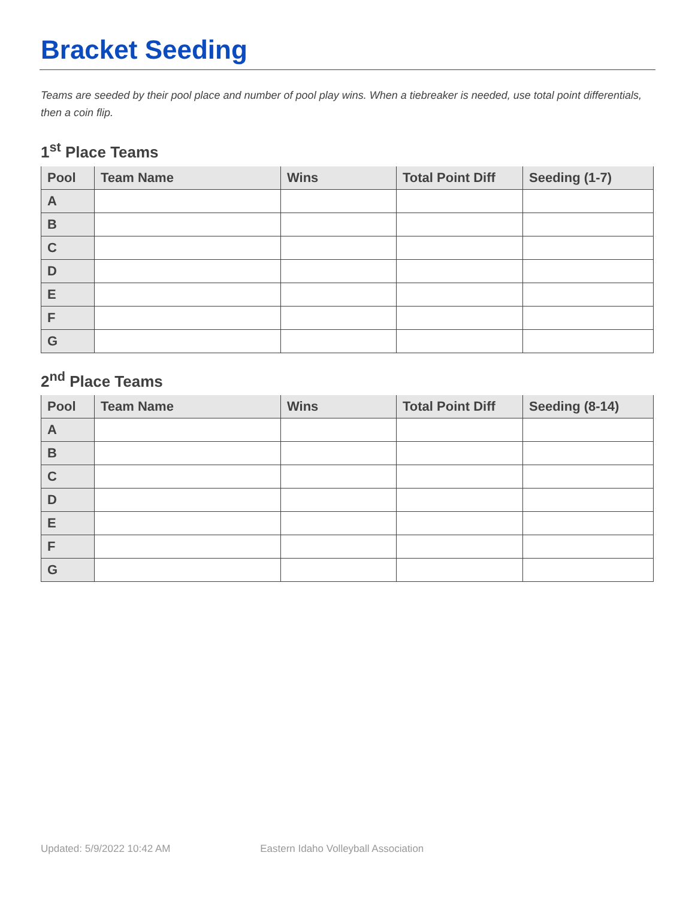Bracket Seeding
Teams are seeded by their pool place and number of pool play wins. When a tiebreaker is needed, use total point differentials, then a coin flip.
1<sup>st</sup> Place Teams
| Pool | Team Name | Wins | Total Point Diff | Seeding (1-7) |
| --- | --- | --- | --- | --- |
| A | | | | |
| B | | | | |
| C | | | | |
| D | | | | |
| E | | | | |
| F | | | | |
| G | | | | |
2<sup>nd</sup> Place Teams
| Pool | Team Name | Wins | Total Point Diff | Seeding (8-14) |
| --- | --- | --- | --- | --- |
| A | | | | |
| B | | | | |
| C | | | | |
| D | | | | |
| E | | | | |
| F | | | | |
| G | | | | |
Updated: 5/9/2022 10:42 AM Eastern Idaho Volleyball Association